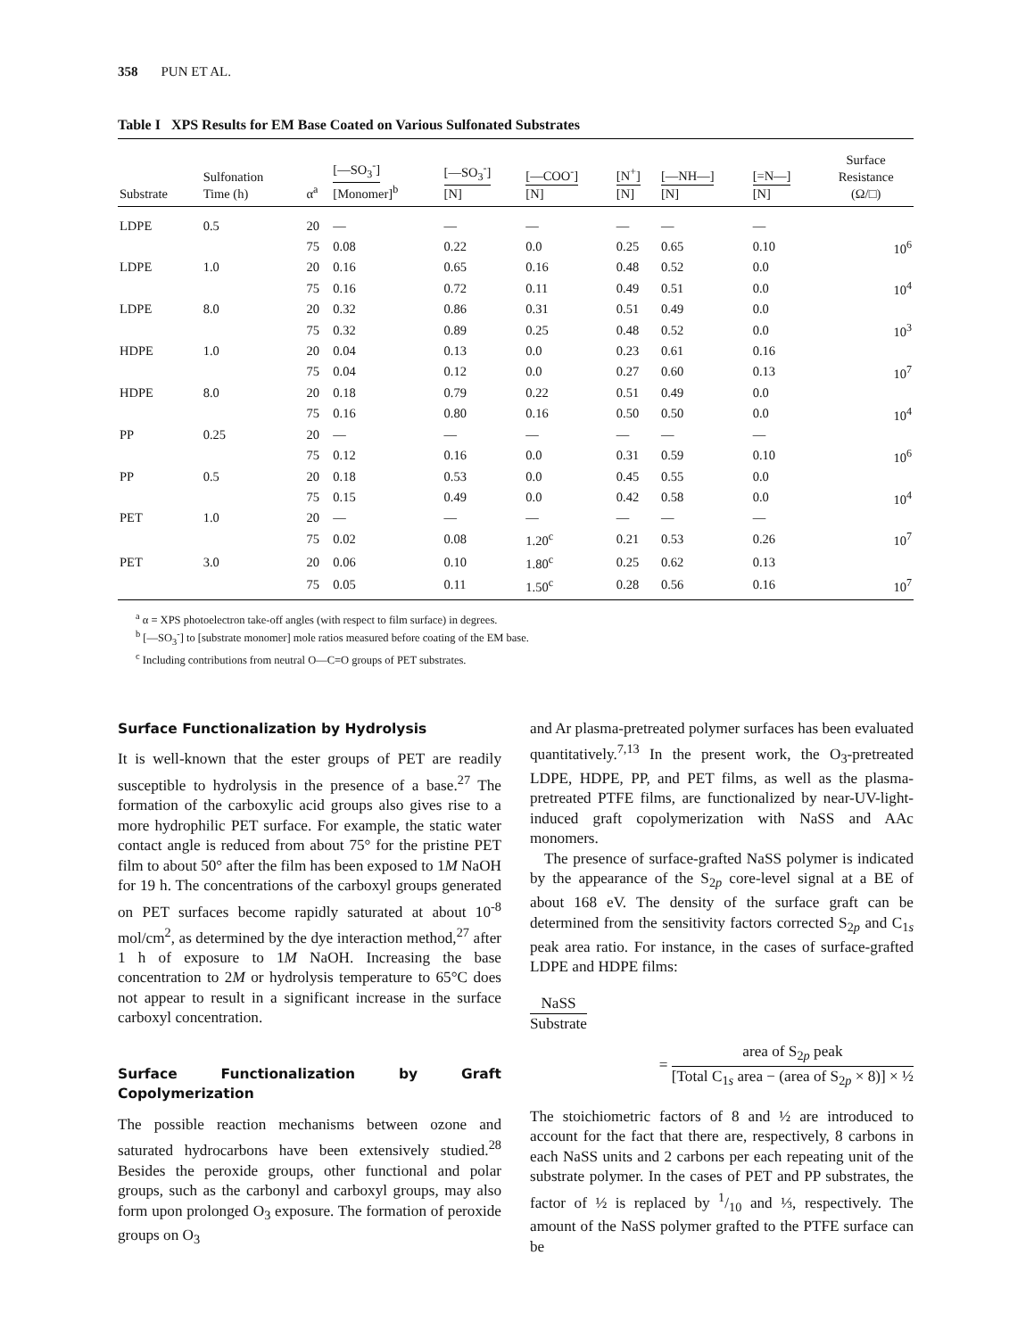358 PUN ET AL.
Table I XPS Results for EM Base Coated on Various Sulfonated Substrates
| Substrate | Sulfonation Time (h) | α<sup>a</sup> | [—SO<sub>3</sub><sup>-</sup>] [Monomer]<sup>b</sup> | [—SO<sub>3</sub><sup>-</sup>] [N] | [—COO<sup>-</sup>] [N] | [N<sup>+</sup>] [N] | [—NH—] [N] | [=N—] [N] | Surface Resistance (Ω/□) |
| --- | --- | --- | --- | --- | --- | --- | --- | --- | --- |
| LDPE | 0.5 | 20 | — | — | — | — | — | — | |
| | | 75 | 0.08 | 0.22 | 0.0 | 0.25 | 0.65 | 0.10 | 10<sup>6</sup> |
| LDPE | 1.0 | 20 | 0.16 | 0.65 | 0.16 | 0.48 | 0.52 | 0.0 | |
| | | 75 | 0.16 | 0.72 | 0.11 | 0.49 | 0.51 | 0.0 | 10<sup>4</sup> |
| LDPE | 8.0 | 20 | 0.32 | 0.86 | 0.31 | 0.51 | 0.49 | 0.0 | |
| | | 75 | 0.32 | 0.89 | 0.25 | 0.48 | 0.52 | 0.0 | 10<sup>3</sup> |
| HDPE | 1.0 | 20 | 0.04 | 0.13 | 0.0 | 0.23 | 0.61 | 0.16 | |
| | | 75 | 0.04 | 0.12 | 0.0 | 0.27 | 0.60 | 0.13 | 10<sup>7</sup> |
| HDPE | 8.0 | 20 | 0.18 | 0.79 | 0.22 | 0.51 | 0.49 | 0.0 | |
| | | 75 | 0.16 | 0.80 | 0.16 | 0.50 | 0.50 | 0.0 | 10<sup>4</sup> |
| PP | 0.25 | 20 | — | — | — | — | — | — | |
| | | 75 | 0.12 | 0.16 | 0.0 | 0.31 | 0.59 | 0.10 | 10<sup>6</sup> |
| PP | 0.5 | 20 | 0.18 | 0.53 | 0.0 | 0.45 | 0.55 | 0.0 | |
| | | 75 | 0.15 | 0.49 | 0.0 | 0.42 | 0.58 | 0.0 | 10<sup>4</sup> |
| PET | 1.0 | 20 | — | — | — | — | — | — | |
| | | 75 | 0.02 | 0.08 | 1.20<sup>c</sup> | 0.21 | 0.53 | 0.26 | 10<sup>7</sup> |
| PET | 3.0 | 20 | 0.06 | 0.10 | 1.80<sup>c</sup> | 0.25 | 0.62 | 0.13 | |
| | | 75 | 0.05 | 0.11 | 1.50<sup>c</sup> | 0.28 | 0.56 | 0.16 | 10<sup>7</sup> |
<sup>a</sup> α = XPS photoelectron take-off angles (with respect to film surface) in degrees.
<sup>b</sup> [—SO<sub>3</sub><sup>-</sup>] to [substrate monomer] mole ratios measured before coating of the EM base.
<sup>c</sup> Including contributions from neutral O—C=O groups of PET substrates.
Surface Functionalization by Hydrolysis
It is well-known that the ester groups of PET are readily susceptible to hydrolysis in the presence of a base.<sup>27</sup> The formation of the carboxylic acid groups also gives rise to a more hydrophilic PET surface. For example, the static water contact angle is reduced from about 75° for the pristine PET film to about 50° after the film has been exposed to 1M NaOH for 19 h. The concentrations of the carboxyl groups generated on PET surfaces become rapidly saturated at about 10<sup>-8</sup> mol/cm<sup>2</sup>, as determined by the dye interaction method,<sup>27</sup> after 1 h of exposure to 1M NaOH. Increasing the base concentration to 2M or hydrolysis temperature to 65°C does not appear to result in a significant increase in the surface carboxyl concentration.
Surface Functionalization by Graft Copolymerization
The possible reaction mechanisms between ozone and saturated hydrocarbons have been extensively studied.<sup>28</sup> Besides the peroxide groups, other functional and polar groups, such as the carbonyl and carboxyl groups, may also form upon prolonged O<sub>3</sub> exposure. The formation of peroxide groups on O<sub>3</sub>
and Ar plasma-pretreated polymer surfaces has been evaluated quantitatively.<sup>7,13</sup> In the present work, the O<sub>3</sub>-pretreated LDPE, HDPE, PP, and PET films, as well as the plasma-pretreated PTFE films, are functionalized by near-UV-light-induced graft copolymerization with NaSS and AAc monomers.
The presence of surface-grafted NaSS polymer is indicated by the appearance of the S<sub>2p</sub> core-level signal at a BE of about 168 eV. The density of the surface graft can be determined from the sensitivity factors corrected S<sub>2p</sub> and C<sub>1s</sub> peak area ratio. For instance, in the cases of surface-grafted LDPE and HDPE films:
NaSS Substrate
=
area of S<sub>2p</sub> peak [Total C<sub>1s</sub> area − (area of S<sub>2p</sub> × 8)] × ½
The stoichiometric factors of 8 and ½ are introduced to account for the fact that there are, respectively, 8 carbons in each NaSS units and 2 carbons per each repeating unit of the substrate polymer. In the cases of PET and PP substrates, the factor of ½ is replaced by 1/10 and ⅓, respectively. The amount of the NaSS polymer grafted to the PTFE surface can be